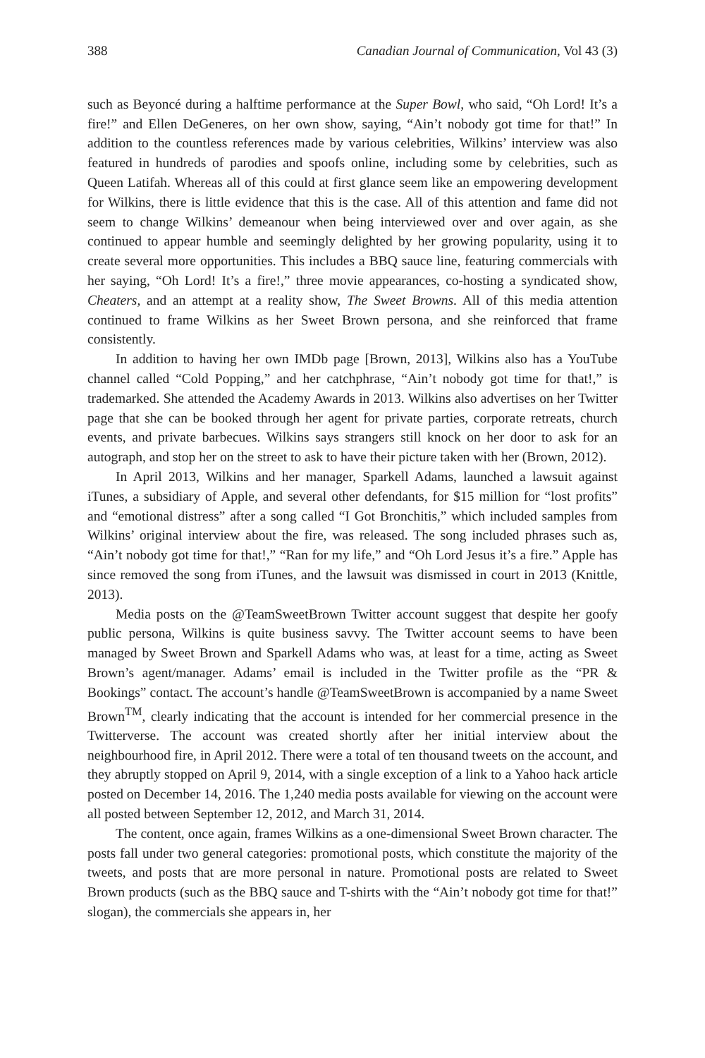388 Canadian Journal of Communication, Vol 43 (3)
such as Beyoncé during a halftime performance at the Super Bowl, who said, “Oh Lord! It’s a fire!” and Ellen DeGeneres, on her own show, saying, “Ain’t nobody got time for that!” In addition to the countless references made by various celebrities, Wilkins’ interview was also featured in hundreds of parodies and spoofs online, including some by celebrities, such as Queen Latifah. Whereas all of this could at first glance seem like an empowering development for Wilkins, there is little evidence that this is the case. All of this attention and fame did not seem to change Wilkins’ demeanour when being interviewed over and over again, as she continued to appear humble and seemingly delighted by her growing popularity, using it to create several more opportunities. This includes a BBQ sauce line, featuring commercials with her saying, “Oh Lord! It’s a fire!,” three movie appearances, co-hosting a syndicated show, Cheaters, and an attempt at a reality show, The Sweet Browns. All of this media attention continued to frame Wilkins as her Sweet Brown persona, and she reinforced that frame consistently.
In addition to having her own IMDb page [Brown, 2013], Wilkins also has a YouTube channel called “Cold Popping,” and her catchphrase, “Ain’t nobody got time for that!,” is trademarked. She attended the Academy Awards in 2013. Wilkins also advertises on her Twitter page that she can be booked through her agent for private parties, corporate retreats, church events, and private barbecues. Wilkins says strangers still knock on her door to ask for an autograph, and stop her on the street to ask to have their picture taken with her (Brown, 2012).
In April 2013, Wilkins and her manager, Sparkell Adams, launched a lawsuit against iTunes, a subsidiary of Apple, and several other defendants, for $15 million for “lost profits” and “emotional distress” after a song called “I Got Bronchitis,” which included samples from Wilkins’ original interview about the fire, was released. The song included phrases such as, “Ain’t nobody got time for that!,” “Ran for my life,” and “Oh Lord Jesus it’s a fire.” Apple has since removed the song from iTunes, and the lawsuit was dismissed in court in 2013 (Knittle, 2013).
Media posts on the @TeamSweetBrown Twitter account suggest that despite her goofy public persona, Wilkins is quite business savvy. The Twitter account seems to have been managed by Sweet Brown and Sparkell Adams who was, at least for a time, acting as Sweet Brown’s agent/manager. Adams’ email is included in the Twitter profile as the “PR & Bookings” contact. The account’s handle @TeamSweetBrown is accompanied by a name Sweet Brown<sup>TM</sup>, clearly indicating that the account is intended for her commercial presence in the Twitterverse. The account was created shortly after her initial interview about the neighbourhood fire, in April 2012. There were a total of ten thousand tweets on the account, and they abruptly stopped on April 9, 2014, with a single exception of a link to a Yahoo hack article posted on December 14, 2016. The 1,240 media posts available for viewing on the account were all posted between September 12, 2012, and March 31, 2014.
The content, once again, frames Wilkins as a one-dimensional Sweet Brown character. The posts fall under two general categories: promotional posts, which constitute the majority of the tweets, and posts that are more personal in nature. Promotional posts are related to Sweet Brown products (such as the BBQ sauce and T-shirts with the “Ain’t nobody got time for that!” slogan), the commercials she appears in, her